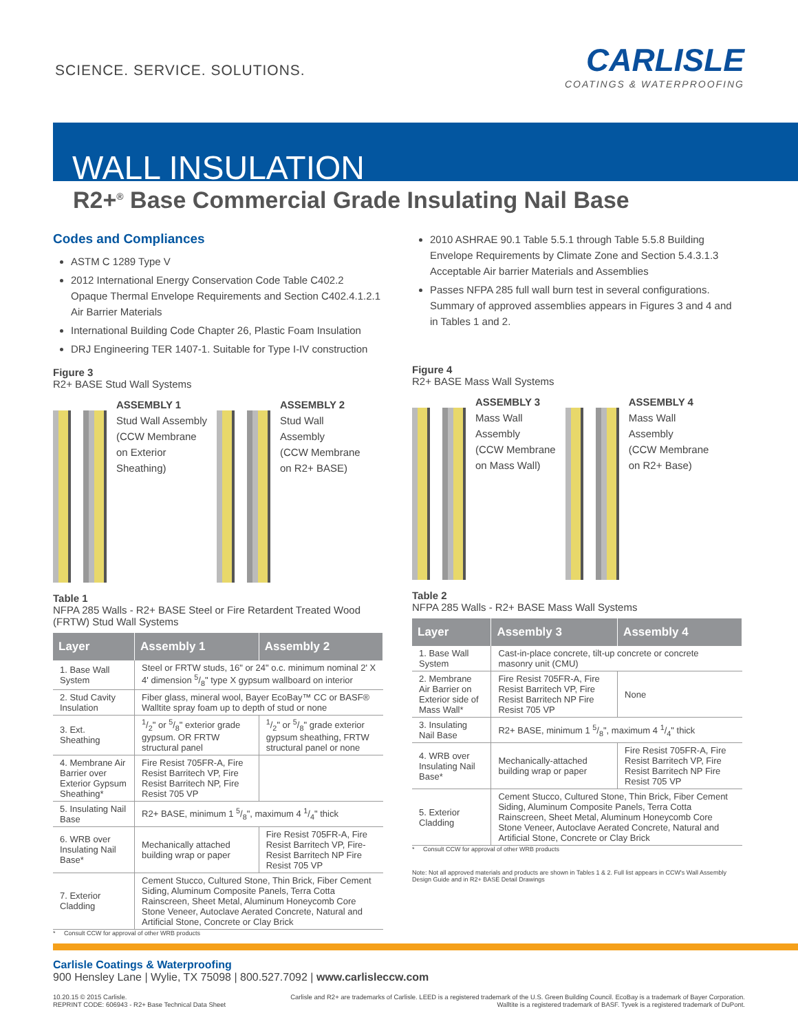SCIENCE. SERVICE. SOLUTIONS.
CARLISLE
COATINGS & WATERPROOFING
WALL INSULATION
R2+<sup>®</sup> Base Commercial Grade Insulating Nail Base
Codes and Compliances
ASTM C 1289 Type V
2012 International Energy Conservation Code Table C402.2 Opaque Thermal Envelope Requirements and Section C402.4.1.2.1 Air Barrier Materials
International Building Code Chapter 26, Plastic Foam Insulation
DRJ Engineering TER 1407-1. Suitable for Type I-IV construction
Figure 3
R2+ BASE Stud Wall Systems
ASSEMBLY 1
Stud Wall Assembly
(CCW Membrane
on Exterior
Sheathing)
ASSEMBLY 2
Stud Wall
Assembly
(CCW Membrane
on R2+ BASE)
Table 1
NFPA 285 Walls - R2+ BASE Steel or Fire Retardent Treated Wood (FRTW) Stud Wall Systems
| Layer | Assembly 1 | Assembly 2 |
| --- | --- | --- |
| 1. Base Wall System | Steel or FRTW studs, 16" or 24" o.c. minimum nominal 2' X 4' dimension 5/8" type X gypsum wallboard on interior | |
| 2. Stud Cavity Insulation | Fiber glass, mineral wool, Bayer EcoBay™ CC or BASF® Walltite spray foam up to depth of stud or none | |
| 3. Ext. Sheathing | 1/2" or 5/8" exterior grade gypsum. OR FRTW structural panel | 1/2" or 5/8" grade exterior gypsum sheathing, FRTW structural panel or none |
| 4. Membrane Air Barrier over Exterior Gypsum Sheathing* | Fire Resist 705FR-A, Fire Resist Barritech VP, Fire Resist Barritech NP, Fire Resist 705 VP | |
| 5. Insulating Nail Base | R2+ BASE, minimum 1 5/8", maximum 4 1/4" thick | |
| 6. WRB over Insulating Nail Base* | Mechanically attached building wrap or paper | Fire Resist 705FR-A, Fire Resist Barritech VP, Fire-Resist Barritech NP Fire Resist 705 VP |
| 7. Exterior Cladding | Cement Stucco, Cultured Stone, Thin Brick, Fiber Cement Siding, Aluminum Composite Panels, Terra Cotta Rainscreen, Sheet Metal, Aluminum Honeycomb Core Stone Veneer, Autoclave Aerated Concrete, Natural and Artificial Stone, Concrete or Clay Brick | |
* Consult CCW for approval of other WRB products
2010 ASHRAE 90.1 Table 5.5.1 through Table 5.5.8 Building Envelope Requirements by Climate Zone and Section 5.4.3.1.3 Acceptable Air barrier Materials and Assemblies
Passes NFPA 285 full wall burn test in several configurations. Summary of approved assemblies appears in Figures 3 and 4 and in Tables 1 and 2.
Figure 4
R2+ BASE Mass Wall Systems
ASSEMBLY 3
Mass Wall
Assembly
(CCW Membrane
on Mass Wall)
ASSEMBLY 4
Mass Wall
Assembly
(CCW Membrane
on R2+ Base)
Table 2
NFPA 285 Walls - R2+ BASE Mass Wall Systems
| Layer | Assembly 3 | Assembly 4 |
| --- | --- | --- |
| 1. Base Wall System | Cast-in-place concrete, tilt-up concrete or concrete masonry unit (CMU) | |
| 2. Membrane Air Barrier on Exterior side of Mass Wall* | Fire Resist 705FR-A, Fire Resist Barritech VP, Fire Resist Barritech NP Fire Resist 705 VP | None |
| 3. Insulating Nail Base | R2+ BASE, minimum 1 5/8", maximum 4 1/4" thick | |
| 4. WRB over Insulating Nail Base* | Mechanically-attached building wrap or paper | Fire Resist 705FR-A, Fire Resist Barritech VP, Fire Resist Barritech NP Fire Resist 705 VP |
| 5. Exterior Cladding | Cement Stucco, Cultured Stone, Thin Brick, Fiber Cement Siding, Aluminum Composite Panels, Terra Cotta Rainscreen, Sheet Metal, Aluminum Honeycomb Core Stone Veneer, Autoclave Aerated Concrete, Natural and Artificial Stone, Concrete or Clay Brick | |
* Consult CCW for approval of other WRB products
Note: Not all approved materials and products are shown in Tables 1 & 2. Full list appears in CCW's Wall Assembly Design Guide and in R2+ BASE Detail Drawings
Carlisle Coatings & Waterproofing
900 Hensley Lane | Wylie, TX 75098 | 800.527.7092 | www.carlisleccw.com
10.20.15 © 2015 Carlisle.
REPRINT CODE: 606943 - R2+ Base Technical Data Sheet
Carlisle and R2+ are trademarks of Carlisle. LEED is a registered trademark of the U.S. Green Building Council. EcoBay is a trademark of Bayer Corporation.
Walltite is a registered trademark of BASF. Tyvek is a registered trademark of DuPont.